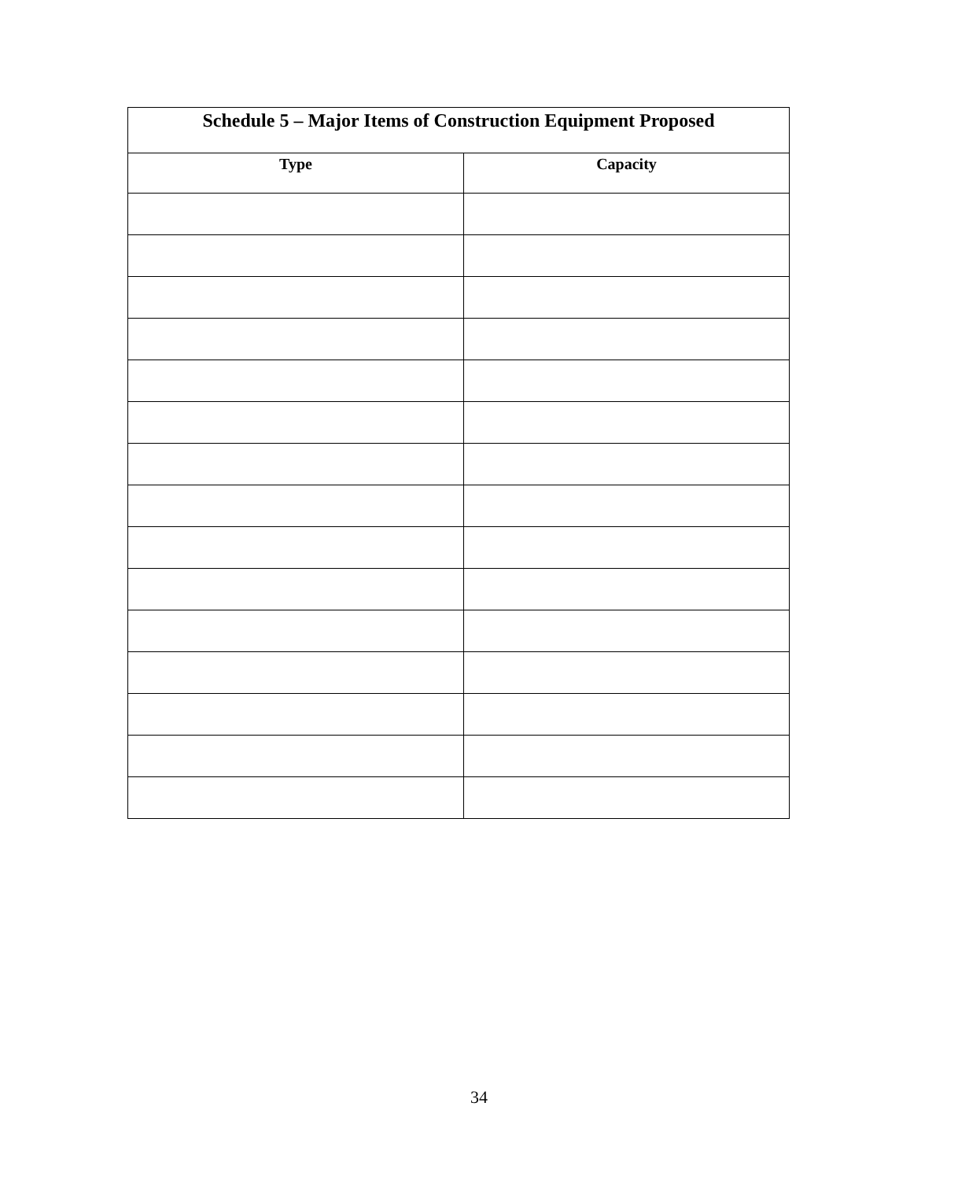| Schedule 5 – Major Items of Construction Equipment Proposed | |
| --- | --- |
| Type | Capacity |
34